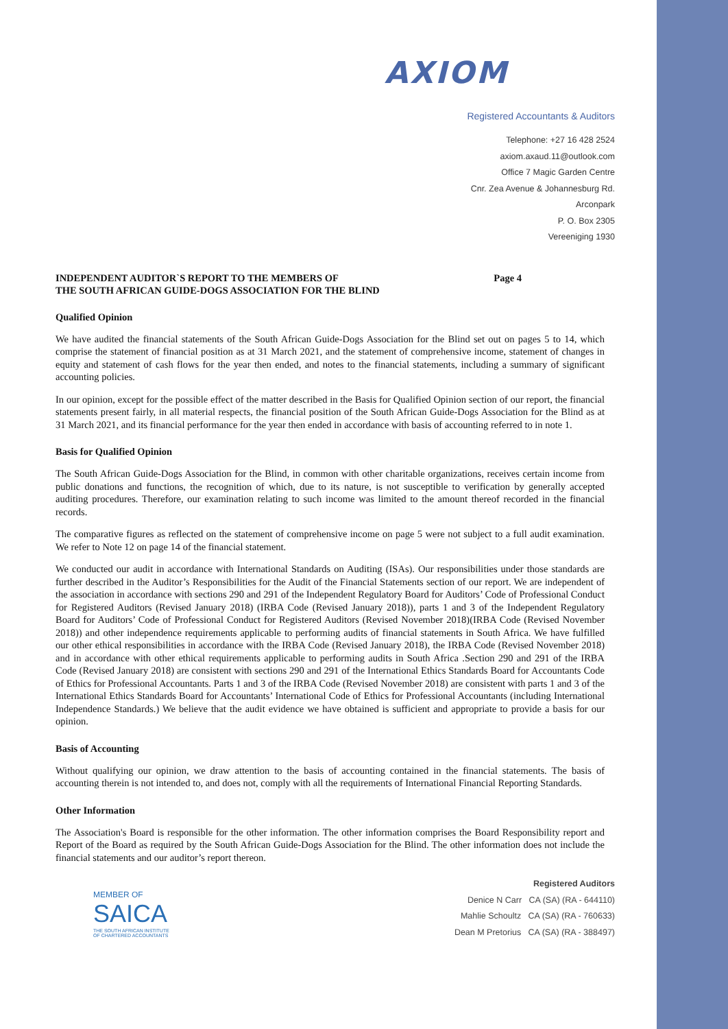AXIOM
Registered Accountants & Auditors
Telephone: +27 16 428 2524
axiom.axaud.11@outlook.com
Office 7 Magic Garden Centre
Cnr. Zea Avenue & Johannesburg Rd.
Arconpark
P. O. Box 2305
Vereeniging 1930
INDEPENDENT AUDITOR`S REPORT TO THE MEMBERS OF
THE SOUTH AFRICAN GUIDE-DOGS ASSOCIATION FOR THE BLIND
Page 4
Qualified Opinion
We have audited the financial statements of the South African Guide-Dogs Association for the Blind set out on pages 5 to 14, which comprise the statement of financial position as at 31 March 2021, and the statement of comprehensive income, statement of changes in equity and statement of cash flows for the year then ended, and notes to the financial statements, including a summary of significant accounting policies.
In our opinion, except for the possible effect of the matter described in the Basis for Qualified Opinion section of our report, the financial statements present fairly, in all material respects, the financial position of the South African Guide-Dogs Association for the Blind as at 31 March 2021, and its financial performance for the year then ended in accordance with basis of accounting referred to in note 1.
Basis for Qualified Opinion
The South African Guide-Dogs Association for the Blind, in common with other charitable organizations, receives certain income from public donations and functions, the recognition of which, due to its nature, is not susceptible to verification by generally accepted auditing procedures. Therefore, our examination relating to such income was limited to the amount thereof recorded in the financial records.
The comparative figures as reflected on the statement of comprehensive income on page 5 were not subject to a full audit examination. We refer to Note 12 on page 14 of the financial statement.
We conducted our audit in accordance with International Standards on Auditing (ISAs). Our responsibilities under those standards are further described in the Auditor’s Responsibilities for the Audit of the Financial Statements section of our report. We are independent of the association in accordance with sections 290 and 291 of the Independent Regulatory Board for Auditors’ Code of Professional Conduct for Registered Auditors (Revised January 2018) (IRBA Code (Revised January 2018)), parts 1 and 3 of the Independent Regulatory Board for Auditors’ Code of Professional Conduct for Registered Auditors (Revised November 2018)(IRBA Code (Revised November 2018)) and other independence requirements applicable to performing audits of financial statements in South Africa. We have fulfilled our other ethical responsibilities in accordance with the IRBA Code (Revised January 2018), the IRBA Code (Revised November 2018) and in accordance with other ethical requirements applicable to performing audits in South Africa .Section 290 and 291 of the IRBA Code (Revised January 2018) are consistent with sections 290 and 291 of the International Ethics Standards Board for Accountants Code of Ethics for Professional Accountants. Parts 1 and 3 of the IRBA Code (Revised November 2018) are consistent with parts 1 and 3 of the International Ethics Standards Board for Accountants’ International Code of Ethics for Professional Accountants (including International Independence Standards.) We believe that the audit evidence we have obtained is sufficient and appropriate to provide a basis for our opinion.
Basis of Accounting
Without qualifying our opinion, we draw attention to the basis of accounting contained in the financial statements. The basis of accounting therein is not intended to, and does not, comply with all the requirements of International Financial Reporting Standards.
Other Information
The Association's Board is responsible for the other information. The other information comprises the Board Responsibility report and Report of the Board as required by the South African Guide-Dogs Association for the Blind. The other information does not include the financial statements and our auditor’s report thereon.
MEMBER OF
SAICA
THE SOUTH AFRICAN INSTITUTE
OF CHARTERED ACCOUNTANTS
Registered Auditors
Denice N Carr CA (SA) (RA - 644110)
Mahlie Schoultz CA (SA) (RA - 760633)
Dean M Pretorius CA (SA) (RA - 388497)